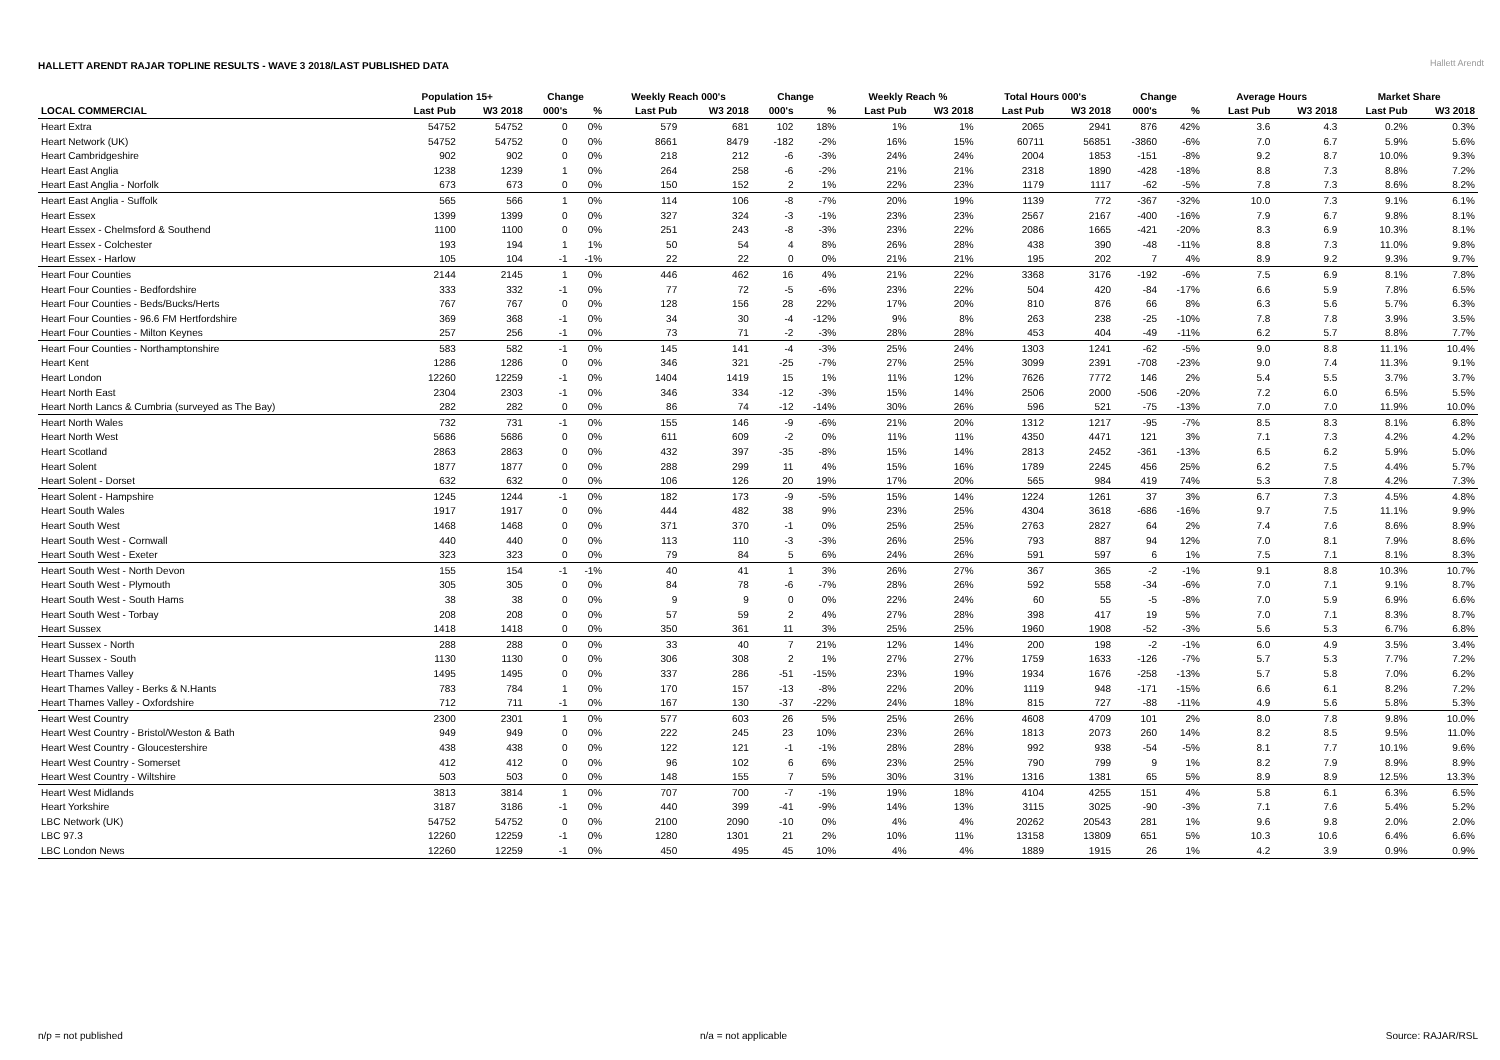HALLETT ARENDT RAJAR TOPLINE RESULTS - WAVE 3 2018/LAST PUBLISHED DATA
Hallett Arendt
| | Population 15+ | | Change | | Weekly Reach 000's | | Change | | Weekly Reach % | | Total Hours 000's | | Change | | Average Hours | | Market Share | |
| --- | --- | --- | --- | --- | --- | --- | --- | --- | --- | --- | --- | --- | --- | --- | --- | --- | --- | --- |
| LOCAL COMMERCIAL | Last Pub | W3 2018 | 000's | % | Last Pub | W3 2018 | 000's | % | Last Pub | W3 2018 | Last Pub | W3 2018 | 000's | % | Last Pub | W3 2018 | Last Pub | W3 2018 |
| Heart Extra | 54752 | 54752 | 0 | 0% | 579 | 681 | 102 | 18% | 1% | 1% | 2065 | 2941 | 876 | 42% | 3.6 | 4.3 | 0.2% | 0.3% |
| Heart Network (UK) | 54752 | 54752 | 0 | 0% | 8661 | 8479 | -182 | -2% | 16% | 15% | 60711 | 56851 | -3860 | -6% | 7.0 | 6.7 | 5.9% | 5.6% |
| Heart Cambridgeshire | 902 | 902 | 0 | 0% | 218 | 212 | -6 | -3% | 24% | 24% | 2004 | 1853 | -151 | -8% | 9.2 | 8.7 | 10.0% | 9.3% |
| Heart East Anglia | 1238 | 1239 | 1 | 0% | 264 | 258 | -6 | -2% | 21% | 21% | 2318 | 1890 | -428 | -18% | 8.8 | 7.3 | 8.8% | 7.2% |
| Heart East Anglia - Norfolk | 673 | 673 | 0 | 0% | 150 | 152 | 2 | 1% | 22% | 23% | 1179 | 1117 | -62 | -5% | 7.8 | 7.3 | 8.6% | 8.2% |
| Heart East Anglia - Suffolk | 565 | 566 | 1 | 0% | 114 | 106 | -8 | -7% | 20% | 19% | 1139 | 772 | -367 | -32% | 10.0 | 7.3 | 9.1% | 6.1% |
| Heart Essex | 1399 | 1399 | 0 | 0% | 327 | 324 | -3 | -1% | 23% | 23% | 2567 | 2167 | -400 | -16% | 7.9 | 6.7 | 9.8% | 8.1% |
| Heart Essex - Chelmsford & Southend | 1100 | 1100 | 0 | 0% | 251 | 243 | -8 | -3% | 23% | 22% | 2086 | 1665 | -421 | -20% | 8.3 | 6.9 | 10.3% | 8.1% |
| Heart Essex - Colchester | 193 | 194 | 1 | 1% | 50 | 54 | 4 | 8% | 26% | 28% | 438 | 390 | -48 | -11% | 8.8 | 7.3 | 11.0% | 9.8% |
| Heart Essex - Harlow | 105 | 104 | -1 | -1% | 22 | 22 | 0 | 0% | 21% | 21% | 195 | 202 | 7 | 4% | 8.9 | 9.2 | 9.3% | 9.7% |
| Heart Four Counties | 2144 | 2145 | 1 | 0% | 446 | 462 | 16 | 4% | 21% | 22% | 3368 | 3176 | -192 | -6% | 7.5 | 6.9 | 8.1% | 7.8% |
| Heart Four Counties - Bedfordshire | 333 | 332 | -1 | 0% | 77 | 72 | -5 | -6% | 23% | 22% | 504 | 420 | -84 | -17% | 6.6 | 5.9 | 7.8% | 6.5% |
| Heart Four Counties - Beds/Bucks/Herts | 767 | 767 | 0 | 0% | 128 | 156 | 28 | 22% | 17% | 20% | 810 | 876 | 66 | 8% | 6.3 | 5.6 | 5.7% | 6.3% |
| Heart Four Counties - 96.6 FM Hertfordshire | 369 | 368 | -1 | 0% | 34 | 30 | -4 | -12% | 9% | 8% | 263 | 238 | -25 | -10% | 7.8 | 7.8 | 3.9% | 3.5% |
| Heart Four Counties - Milton Keynes | 257 | 256 | -1 | 0% | 73 | 71 | -2 | -3% | 28% | 28% | 453 | 404 | -49 | -11% | 6.2 | 5.7 | 8.8% | 7.7% |
| Heart Four Counties - Northamptonshire | 583 | 582 | -1 | 0% | 145 | 141 | -4 | -3% | 25% | 24% | 1303 | 1241 | -62 | -5% | 9.0 | 8.8 | 11.1% | 10.4% |
| Heart Kent | 1286 | 1286 | 0 | 0% | 346 | 321 | -25 | -7% | 27% | 25% | 3099 | 2391 | -708 | -23% | 9.0 | 7.4 | 11.3% | 9.1% |
| Heart London | 12260 | 12259 | -1 | 0% | 1404 | 1419 | 15 | 1% | 11% | 12% | 7626 | 7772 | 146 | 2% | 5.4 | 5.5 | 3.7% | 3.7% |
| Heart North East | 2304 | 2303 | -1 | 0% | 346 | 334 | -12 | -3% | 15% | 14% | 2506 | 2000 | -506 | -20% | 7.2 | 6.0 | 6.5% | 5.5% |
| Heart North Lancs & Cumbria (surveyed as The Bay) | 282 | 282 | 0 | 0% | 86 | 74 | -12 | -14% | 30% | 26% | 596 | 521 | -75 | -13% | 7.0 | 7.0 | 11.9% | 10.0% |
| Heart North Wales | 732 | 731 | -1 | 0% | 155 | 146 | -9 | -6% | 21% | 20% | 1312 | 1217 | -95 | -7% | 8.5 | 8.3 | 8.1% | 6.8% |
| Heart North West | 5686 | 5686 | 0 | 0% | 611 | 609 | -2 | 0% | 11% | 11% | 4350 | 4471 | 121 | 3% | 7.1 | 7.3 | 4.2% | 4.2% |
| Heart Scotland | 2863 | 2863 | 0 | 0% | 432 | 397 | -35 | -8% | 15% | 14% | 2813 | 2452 | -361 | -13% | 6.5 | 6.2 | 5.9% | 5.0% |
| Heart Solent | 1877 | 1877 | 0 | 0% | 288 | 299 | 11 | 4% | 15% | 16% | 1789 | 2245 | 456 | 25% | 6.2 | 7.5 | 4.4% | 5.7% |
| Heart Solent - Dorset | 632 | 632 | 0 | 0% | 106 | 126 | 20 | 19% | 17% | 20% | 565 | 984 | 419 | 74% | 5.3 | 7.8 | 4.2% | 7.3% |
| Heart Solent - Hampshire | 1245 | 1244 | -1 | 0% | 182 | 173 | -9 | -5% | 15% | 14% | 1224 | 1261 | 37 | 3% | 6.7 | 7.3 | 4.5% | 4.8% |
| Heart South Wales | 1917 | 1917 | 0 | 0% | 444 | 482 | 38 | 9% | 23% | 25% | 4304 | 3618 | -686 | -16% | 9.7 | 7.5 | 11.1% | 9.9% |
| Heart South West | 1468 | 1468 | 0 | 0% | 371 | 370 | -1 | 0% | 25% | 25% | 2763 | 2827 | 64 | 2% | 7.4 | 7.6 | 8.6% | 8.9% |
| Heart South West - Cornwall | 440 | 440 | 0 | 0% | 113 | 110 | -3 | -3% | 26% | 25% | 793 | 887 | 94 | 12% | 7.0 | 8.1 | 7.9% | 8.6% |
| Heart South West - Exeter | 323 | 323 | 0 | 0% | 79 | 84 | 5 | 6% | 24% | 26% | 591 | 597 | 6 | 1% | 7.5 | 7.1 | 8.1% | 8.3% |
| Heart South West - North Devon | 155 | 154 | -1 | -1% | 40 | 41 | 1 | 3% | 26% | 27% | 367 | 365 | -2 | -1% | 9.1 | 8.8 | 10.3% | 10.7% |
| Heart South West - Plymouth | 305 | 305 | 0 | 0% | 84 | 78 | -6 | -7% | 28% | 26% | 592 | 558 | -34 | -6% | 7.0 | 7.1 | 9.1% | 8.7% |
| Heart South West - South Hams | 38 | 38 | 0 | 0% | 9 | 9 | 0 | 0% | 22% | 24% | 60 | 55 | -5 | -8% | 7.0 | 5.9 | 6.9% | 6.6% |
| Heart South West - Torbay | 208 | 208 | 0 | 0% | 57 | 59 | 2 | 4% | 27% | 28% | 398 | 417 | 19 | 5% | 7.0 | 7.1 | 8.3% | 8.7% |
| Heart Sussex | 1418 | 1418 | 0 | 0% | 350 | 361 | 11 | 3% | 25% | 25% | 1960 | 1908 | -52 | -3% | 5.6 | 5.3 | 6.7% | 6.8% |
| Heart Sussex - North | 288 | 288 | 0 | 0% | 33 | 40 | 7 | 21% | 12% | 14% | 200 | 198 | -2 | -1% | 6.0 | 4.9 | 3.5% | 3.4% |
| Heart Sussex - South | 1130 | 1130 | 0 | 0% | 306 | 308 | 2 | 1% | 27% | 27% | 1759 | 1633 | -126 | -7% | 5.7 | 5.3 | 7.7% | 7.2% |
| Heart Thames Valley | 1495 | 1495 | 0 | 0% | 337 | 286 | -51 | -15% | 23% | 19% | 1934 | 1676 | -258 | -13% | 5.7 | 5.8 | 7.0% | 6.2% |
| Heart Thames Valley - Berks & N.Hants | 783 | 784 | 1 | 0% | 170 | 157 | -13 | -8% | 22% | 20% | 1119 | 948 | -171 | -15% | 6.6 | 6.1 | 8.2% | 7.2% |
| Heart Thames Valley - Oxfordshire | 712 | 711 | -1 | 0% | 167 | 130 | -37 | -22% | 24% | 18% | 815 | 727 | -88 | -11% | 4.9 | 5.6 | 5.8% | 5.3% |
| Heart West Country | 2300 | 2301 | 1 | 0% | 577 | 603 | 26 | 5% | 25% | 26% | 4608 | 4709 | 101 | 2% | 8.0 | 7.8 | 9.8% | 10.0% |
| Heart West Country - Bristol/Weston & Bath | 949 | 949 | 0 | 0% | 222 | 245 | 23 | 10% | 23% | 26% | 1813 | 2073 | 260 | 14% | 8.2 | 8.5 | 9.5% | 11.0% |
| Heart West Country - Gloucestershire | 438 | 438 | 0 | 0% | 122 | 121 | -1 | -1% | 28% | 28% | 992 | 938 | -54 | -5% | 8.1 | 7.7 | 10.1% | 9.6% |
| Heart West Country - Somerset | 412 | 412 | 0 | 0% | 96 | 102 | 6 | 6% | 23% | 25% | 790 | 799 | 9 | 1% | 8.2 | 7.9 | 8.9% | 8.9% |
| Heart West Country - Wiltshire | 503 | 503 | 0 | 0% | 148 | 155 | 7 | 5% | 30% | 31% | 1316 | 1381 | 65 | 5% | 8.9 | 8.9 | 12.5% | 13.3% |
| Heart West Midlands | 3813 | 3814 | 1 | 0% | 707 | 700 | -7 | -1% | 19% | 18% | 4104 | 4255 | 151 | 4% | 5.8 | 6.1 | 6.3% | 6.5% |
| Heart Yorkshire | 3187 | 3186 | -1 | 0% | 440 | 399 | -41 | -9% | 14% | 13% | 3115 | 3025 | -90 | -3% | 7.1 | 7.6 | 5.4% | 5.2% |
| LBC Network (UK) | 54752 | 54752 | 0 | 0% | 2100 | 2090 | -10 | 0% | 4% | 4% | 20262 | 20543 | 281 | 1% | 9.6 | 9.8 | 2.0% | 2.0% |
| LBC 97.3 | 12260 | 12259 | -1 | 0% | 1280 | 1301 | 21 | 2% | 10% | 11% | 13158 | 13809 | 651 | 5% | 10.3 | 10.6 | 6.4% | 6.6% |
| LBC London News | 12260 | 12259 | -1 | 0% | 450 | 495 | 45 | 10% | 4% | 4% | 1889 | 1915 | 26 | 1% | 4.2 | 3.9 | 0.9% | 0.9% |
n/p = not published n/a = not applicable Source: RAJAR/RSL